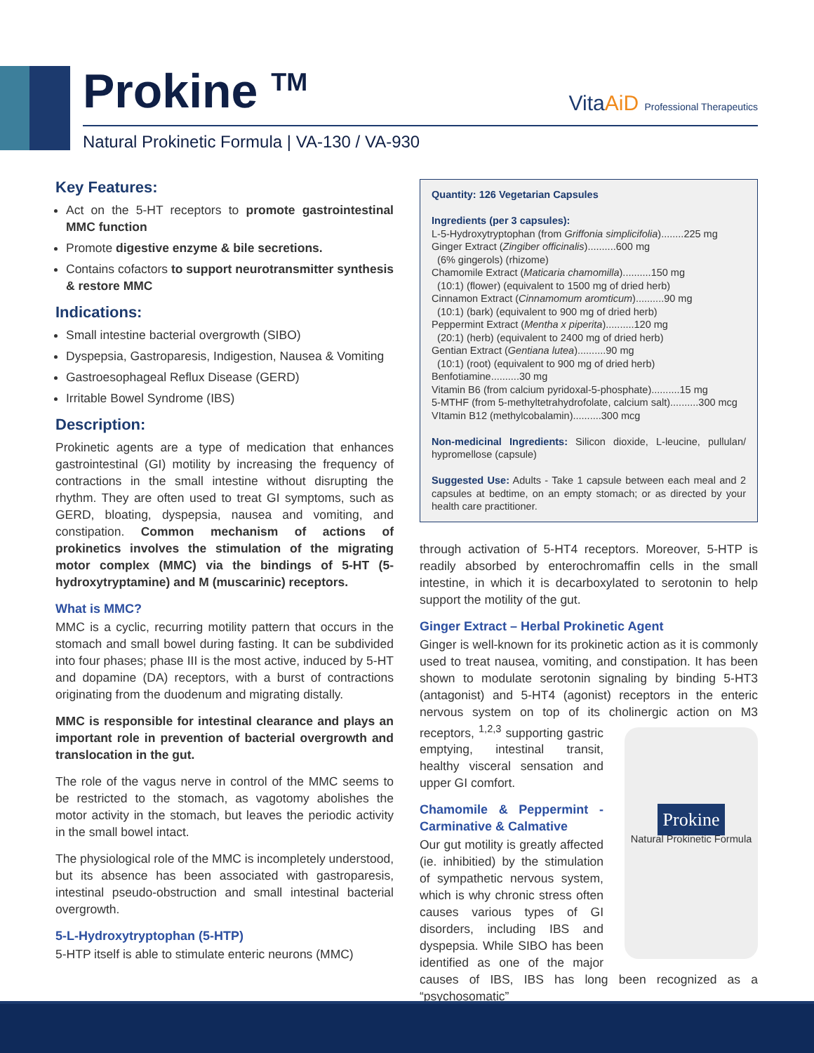Prokine <sup>TM</sup>
VitaAiD Professional Therapeutics
Natural Prokinetic Formula | VA-130 / VA-930
Key Features:
Act on the 5-HT receptors to promote gastrointestinal MMC function
Promote digestive enzyme & bile secretions.
Contains cofactors to support neurotransmitter synthesis & restore MMC
Indications:
Small intestine bacterial overgrowth (SIBO)
Dyspepsia, Gastroparesis, Indigestion, Nausea & Vomiting
Gastroesophageal Reflux Disease (GERD)
Irritable Bowel Syndrome (IBS)
Description:
Prokinetic agents are a type of medication that enhances gastrointestinal (GI) motility by increasing the frequency of contractions in the small intestine without disrupting the rhythm. They are often used to treat GI symptoms, such as GERD, bloating, dyspepsia, nausea and vomiting, and constipation. Common mechanism of actions of prokinetics involves the stimulation of the migrating motor complex (MMC) via the bindings of 5-HT (5-hydroxytryptamine) and M (muscarinic) receptors.
What is MMC?
MMC is a cyclic, recurring motility pattern that occurs in the stomach and small bowel during fasting. It can be subdivided into four phases; phase III is the most active, induced by 5-HT and dopamine (DA) receptors, with a burst of contractions originating from the duodenum and migrating distally.
MMC is responsible for intestinal clearance and plays an important role in prevention of bacterial overgrowth and translocation in the gut.
The role of the vagus nerve in control of the MMC seems to be restricted to the stomach, as vagotomy abolishes the motor activity in the stomach, but leaves the periodic activity in the small bowel intact.
The physiological role of the MMC is incompletely understood, but its absence has been associated with gastroparesis, intestinal pseudo-obstruction and small intestinal bacterial overgrowth.
5-L-Hydroxytryptophan (5-HTP)
5-HTP itself is able to stimulate enteric neurons (MMC)
Quantity: 126 Vegetarian Capsules
Ingredients (per 3 capsules):
L-5-Hydroxytryptophan (from Griffonia simplicifolia)........225 mg
Ginger Extract (Zingiber officinalis)..........600 mg
(6% gingerols) (rhizome)
Chamomile Extract (Maticaria chamomilla)..........150 mg
(10:1) (flower) (equivalent to 1500 mg of dried herb)
Cinnamon Extract (Cinnamomum aromticum)..........90 mg
(10:1) (bark) (equivalent to 900 mg of dried herb)
Peppermint Extract (Mentha x piperita)..........120 mg
(20:1) (herb) (equivalent to 2400 mg of dried herb)
Gentian Extract (Gentiana lutea)..........90 mg
(10:1) (root) (equivalent to 900 mg of dried herb)
Benfotiamine..........30 mg
Vitamin B6 (from calcium pyridoxal-5-phosphate)..........15 mg
5-MTHF (from 5-methyltetrahydrofolate, calcium salt)..........300 mcg
VItamin B12 (methylcobalamin)..........300 mcg
Non-medicinal Ingredients: Silicon dioxide, L-leucine, pullulan/ hypromellose (capsule)
Suggested Use: Adults - Take 1 capsule between each meal and 2 capsules at bedtime, on an empty stomach; or as directed by your health care practitioner.
through activation of 5-HT4 receptors. Moreover, 5-HTP is readily absorbed by enterochromaffin cells in the small intestine, in which it is decarboxylated to serotonin to help support the motility of the gut.
Ginger Extract – Herbal Prokinetic Agent
Ginger is well-known for its prokinetic action as it is commonly used to treat nausea, vomiting, and constipation. It has been shown to modulate serotonin signaling by binding 5-HT3 (antagonist) and 5-HT4 (agonist) receptors in the enteric nervous system on top of its cholinergic action on M3 receptors, <sup>1,2,3</sup> supporting Prokine
Natural Prokinetic Formula gastric emptying, intestinal transit, healthy visceral sensation and upper GI comfort.
Chamomile & Peppermint - Carminative & Calmative
Our gut motility is greatly affected (ie. inhibitied) by the stimulation of sympathetic nervous system, which is why chronic stress often causes various types of GI disorders, including IBS and dyspepsia. While SIBO has been identified as one of the major causes of IBS, IBS has long been recognized as a “psychosomatic”